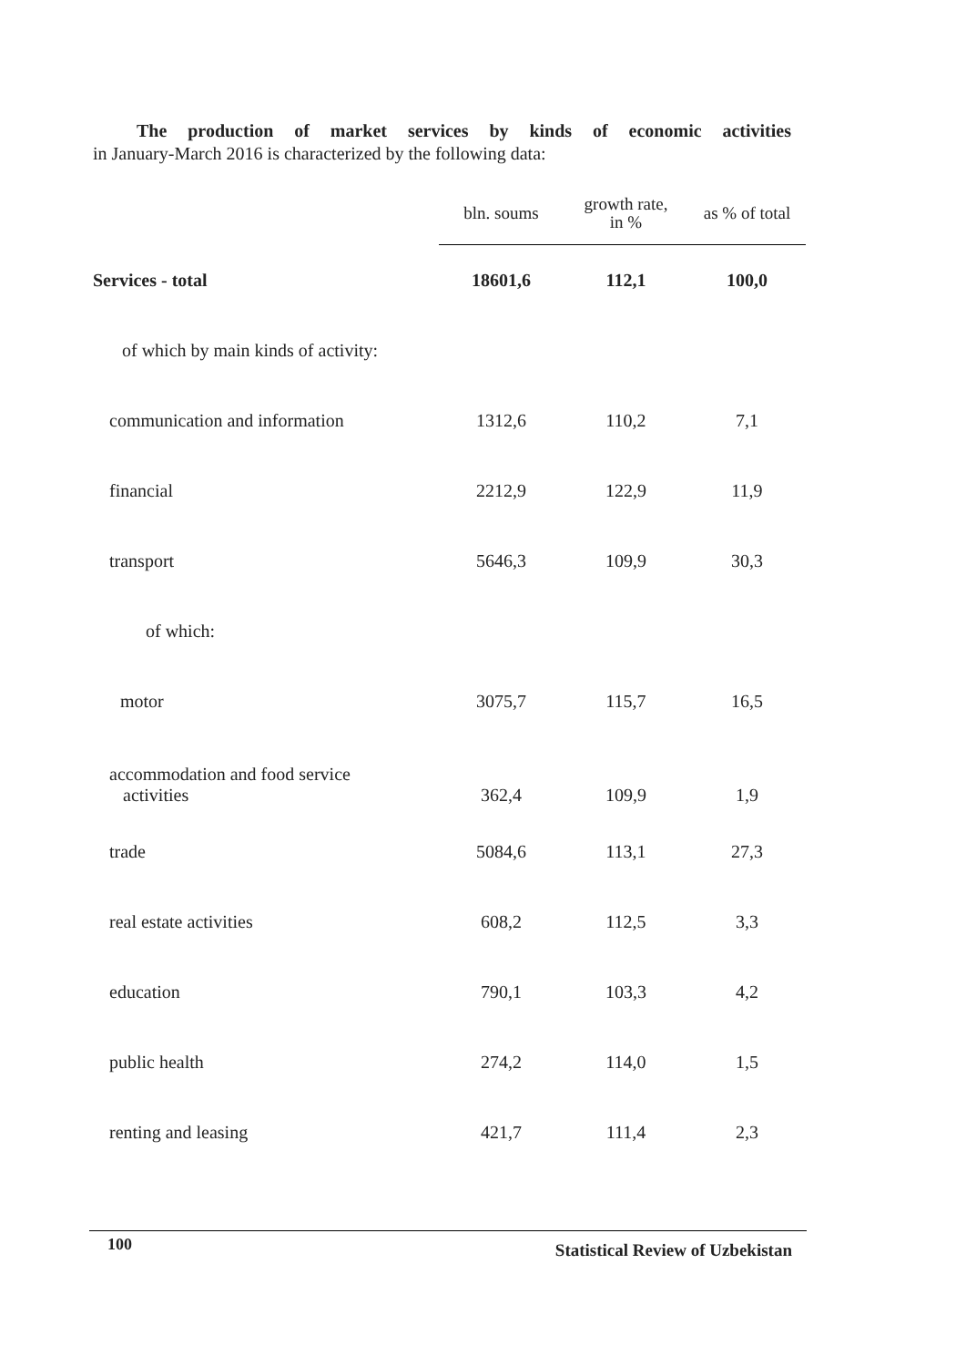The production of market services by kinds of economic activities
in January-March 2016 is characterized by the following data:
| | bln. soums | growth rate, in % | as % of total |
| --- | --- | --- | --- |
| Services - total | 18601,6 | 112,1 | 100,0 |
| of which by main kinds of activity: | | | |
| communication and information | 1312,6 | 110,2 | 7,1 |
| financial | 2212,9 | 122,9 | 11,9 |
| transport | 5646,3 | 109,9 | 30,3 |
| of which: | | | |
| motor | 3075,7 | 115,7 | 16,5 |
| accommodation and food service activities | 362,4 | 109,9 | 1,9 |
| trade | 5084,6 | 113,1 | 27,3 |
| real estate activities | 608,2 | 112,5 | 3,3 |
| education | 790,1 | 103,3 | 4,2 |
| public health | 274,2 | 114,0 | 1,5 |
| renting and leasing | 421,7 | 111,4 | 2,3 |
100 Statistical Review of Uzbekistan